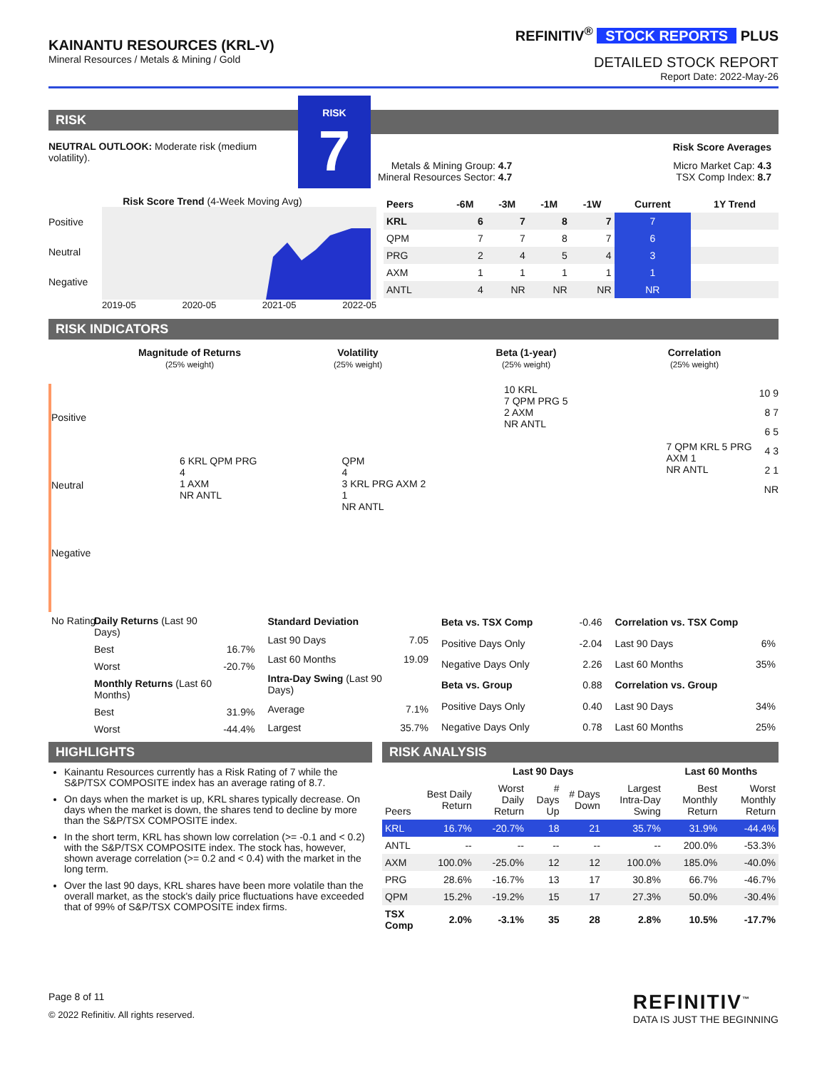KAINANTU RESOURCES (KRL-V)
Mineral Resources / Metals & Mining / Gold
REFINITIV<sup>®</sup> STOCK REPORTS PLUS
DETAILED STOCK REPORT
Report Date: 2022-May-26
RISK
NEUTRAL OUTLOOK: Moderate risk (medium volatility).
RISK
7
Risk Score Averages
Metals & Mining Group: 4.7
Mineral Resources Sector: 4.7
Micro Market Cap: 4.3
TSX Comp Index: 8.7
Risk Score Trend (4-Week Moving Avg)
Positive
Neutral
Negative
2019-05 2020-05 2021-05 2022-05
| Peers | -6M | -3M | -1M | -1W | Current | 1Y Trend |
| --- | --- | --- | --- | --- | --- | --- |
| KRL | 6 | 7 | 8 | 7 | 7 | |
| QPM | 7 | 7 | 8 | 7 | 6 | |
| PRG | 2 | 4 | 5 | 4 | 3 | |
| AXM | 1 | 1 | 1 | 1 | 1 | |
| ANTL | 4 | NR | NR | NR | NR | |
RISK INDICATORS
Magnitude of Returns
(25% weight)
Volatility
(25% weight)
Beta (1-year)
(25% weight)
Correlation
(25% weight)
Positive
Neutral
Negative
No Rating
6 KRL QPM PRG
4
1 AXM
NR ANTL
QPM
4
3 KRL PRG AXM 2 1
NR ANTL
10 KRL
7 QPM PRG 5
2 AXM
NR ANTL
7 QPM KRL 5 PRG
AXM 1
NR ANTL
10 9 8 7 6 5 4 3 2 1 NR
| Daily Returns (Last 90 Days) | |
| Best | 16.7% |
| Worst | -20.7% |
| Monthly Returns (Last 60 Months) | |
| Best | 31.9% |
| Worst | -44.4% |
| Standard Deviation | |
| Last 90 Days | 7.05 |
| Last 60 Months | 19.09 |
| Intra-Day Swing (Last 90 Days) | |
| Average | 7.1% |
| Largest | 35.7% |
| Beta vs. TSX Comp | -0.46 |
| Positive Days Only | -2.04 |
| Negative Days Only | 2.26 |
| Beta vs. Group | 0.88 |
| Positive Days Only | 0.40 |
| Negative Days Only | 0.78 |
| Correlation vs. TSX Comp | |
| Last 90 Days | 6% |
| Last 60 Months | 35% |
| Correlation vs. Group | |
| Last 90 Days | 34% |
| Last 60 Months | 25% |
HIGHLIGHTS
Kainantu Resources currently has a Risk Rating of 7 while the S&P/TSX COMPOSITE index has an average rating of 8.7.
On days when the market is up, KRL shares typically decrease. On days when the market is down, the shares tend to decline by more than the S&P/TSX COMPOSITE index.
In the short term, KRL has shown low correlation (>= -0.1 and < 0.2) with the S&P/TSX COMPOSITE index. The stock has, however, shown average correlation (>= 0.2 and < 0.4) with the market in the long term.
Over the last 90 days, KRL shares have been more volatile than the overall market, as the stock's daily price fluctuations have exceeded that of 99% of S&P/TSX COMPOSITE index firms.
RISK ANALYSIS
| | Last 90 Days | | | | | Last 60 Months | |
| --- | --- | --- | --- | --- | --- | --- | --- |
| Peers | Best Daily Return | Worst Daily Return | # Days Up | # Days Down | Largest Intra-Day Swing | Best Monthly Return | Worst Monthly Return |
| KRL | 16.7% | -20.7% | 18 | 21 | 35.7% | 31.9% | -44.4% |
| ANTL | -- | -- | -- | -- | -- | 200.0% | -53.3% |
| AXM | 100.0% | -25.0% | 12 | 12 | 100.0% | 185.0% | -40.0% |
| PRG | 28.6% | -16.7% | 13 | 17 | 30.8% | 66.7% | -46.7% |
| QPM | 15.2% | -19.2% | 15 | 17 | 27.3% | 50.0% | -30.4% |
| TSX Comp | 2.0% | -3.1% | 35 | 28 | 2.8% | 10.5% | -17.7% |
Page 8 of 11
© 2022 Refinitiv. All rights reserved.
REFINITIV<sup>™</sup>
DATA IS JUST THE BEGINNING